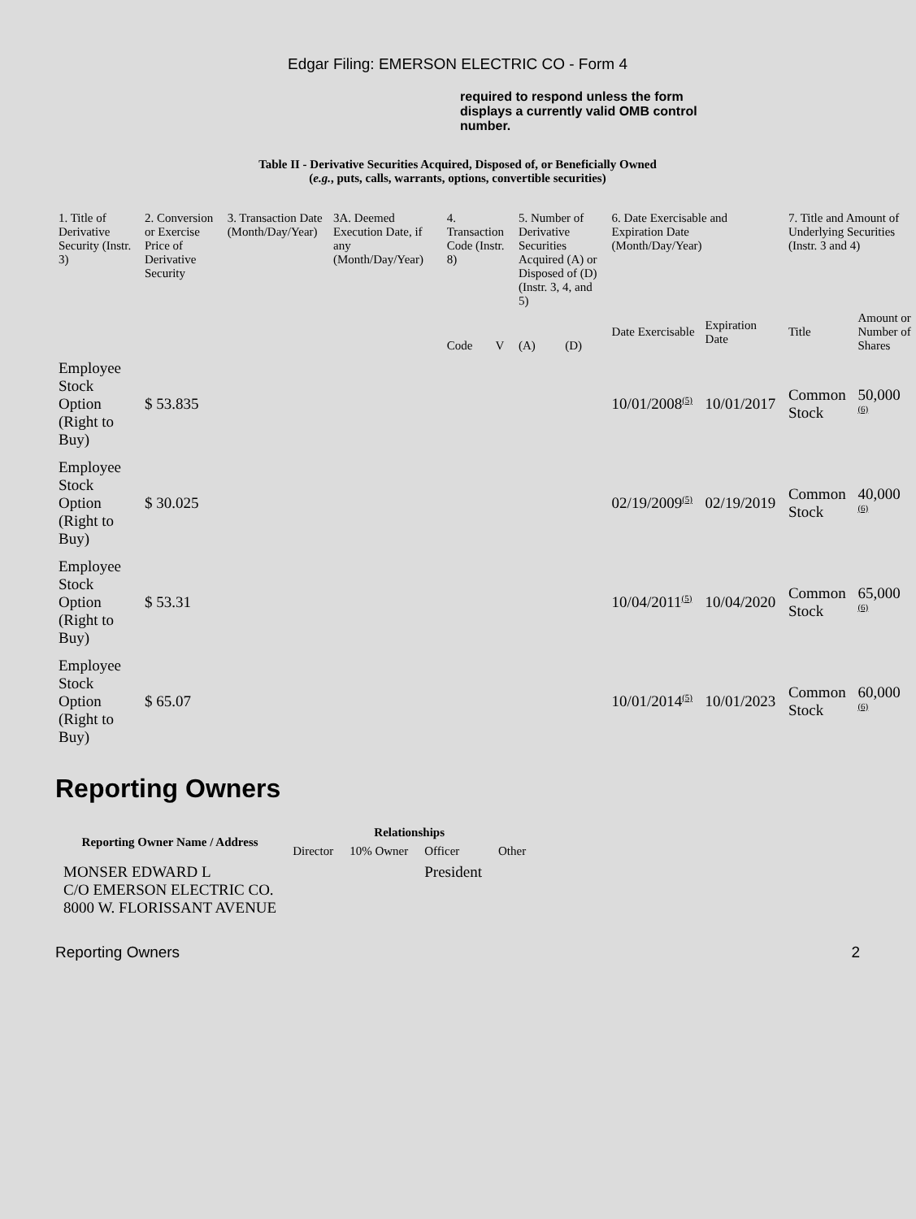Edgar Filing: EMERSON ELECTRIC CO - Form 4
required to respond unless the form displays a currently valid OMB control number.
Table II - Derivative Securities Acquired, Disposed of, or Beneficially Owned
(e.g., puts, calls, warrants, options, convertible securities)
| 1. Title of Derivative Security (Instr. 3) | 2. Conversion or Exercise Price of Derivative Security | 3. Transaction Date (Month/Day/Year) | 3A. Deemed Execution Date, if any (Month/Day/Year) | 4. Transaction Code (Instr. 8) | | 5. Number of Derivative Securities Acquired (A) or Disposed of (D) (Instr. 3, 4, and 5) | | 6. Date Exercisable and Expiration Date (Month/Day/Year) | | 7. Title and Amount of Underlying Securities (Instr. 3 and 4) | |
| --- | --- | --- | --- | --- | --- | --- | --- | --- | --- | --- | --- |
| | | | | Code | V | (A) | (D) | Date Exercisable | Expiration Date | Title | Amount or Number of Shares |
| Employee Stock Option (Right to Buy) | $ 53.835 | | | | | | | 10/01/2008<sup>(5)</sup> | 10/01/2017 | Common Stock | 50,000 <sup>(6)</sup> |
| Employee Stock Option (Right to Buy) | $ 30.025 | | | | | | | 02/19/2009<sup>(5)</sup> | 02/19/2019 | Common Stock | 40,000 <sup>(6)</sup> |
| Employee Stock Option (Right to Buy) | $ 53.31 | | | | | | | 10/04/2011<sup>(5)</sup> | 10/04/2020 | Common Stock | 65,000 <sup>(6)</sup> |
| Employee Stock Option (Right to Buy) | $ 65.07 | | | | | | | 10/01/2014<sup>(5)</sup> | 10/01/2023 | Common Stock | 60,000 <sup>(6)</sup> |
Reporting Owners
| Reporting Owner Name / Address | Relationships | | | |
| --- | --- | --- | --- | --- |
| | Director | 10% Owner | Officer | Other |
| MONSER EDWARD L C/O EMERSON ELECTRIC CO. 8000 W. FLORISSANT AVENUE | | | President | |
Reporting Owners 2